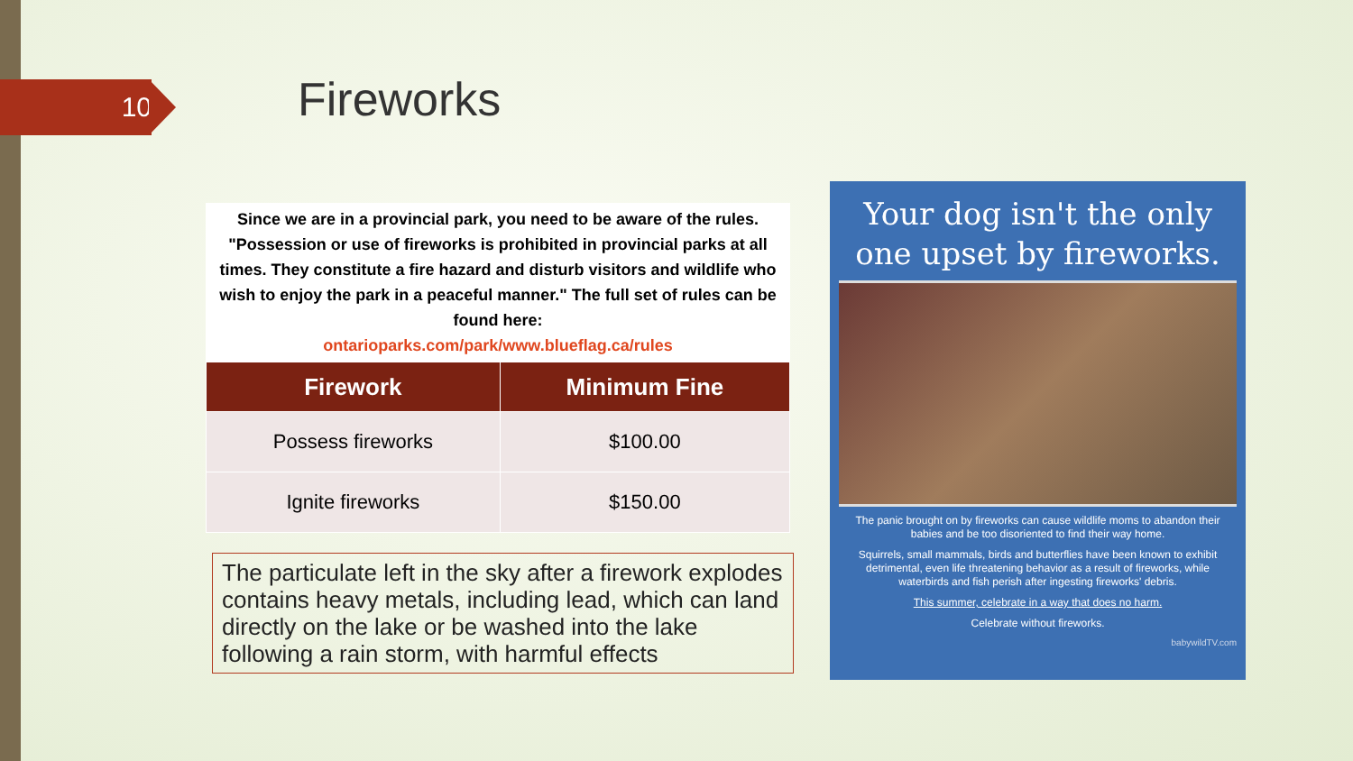10 Fireworks
Since we are in a provincial park, you need to be aware of the rules. "Possession or use of fireworks is prohibited in provincial parks at all times. They constitute a fire hazard and disturb visitors and wildlife who wish to enjoy the park in a peaceful manner." The full set of rules can be found here:
ontarioparks.com/park/www.blueflag.ca/rules
| Firework | Minimum Fine |
| --- | --- |
| Possess fireworks | $100.00 |
| Ignite fireworks | $150.00 |
The particulate left in the sky after a firework explodes contains heavy metals, including lead, which can land directly on the lake or be washed into the lake following a rain storm, with harmful effects
Your dog isn't the only one upset by fireworks.
The panic brought on by fireworks can cause wildlife moms to abandon their babies and be too disoriented to find their way home.
Squirrels, small mammals, birds and butterflies have been known to exhibit detrimental, even life threatening behavior as a result of fireworks, while waterbirds and fish perish after ingesting fireworks' debris.
This summer, celebrate in a way that does no harm.
Celebrate without fireworks.
babywildTV.com